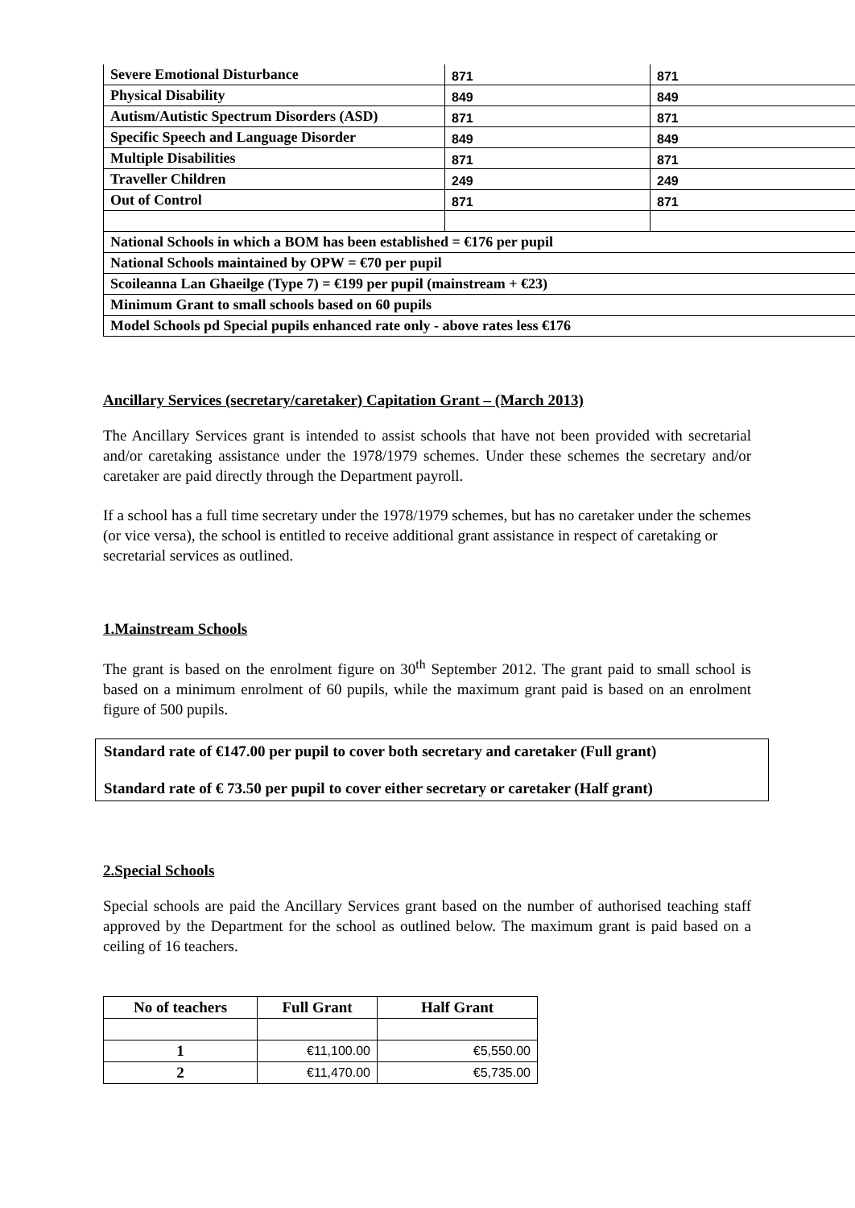| Severe Emotional Disturbance | 871 | 871 |
| Physical Disability | 849 | 849 |
| Autism/Autistic Spectrum Disorders (ASD) | 871 | 871 |
| Specific Speech and Language Disorder | 849 | 849 |
| Multiple Disabilities | 871 | 871 |
| Traveller Children | 249 | 249 |
| Out of Control | 871 | 871 |
| National Schools in which a BOM has been established = €176 per pupil | | |
| National Schools maintained by OPW = €70 per pupil | | |
| Scoileanna Lan Ghaeilge (Type 7) = €199 per pupil (mainstream + €23) | | |
| Minimum Grant to small schools based on 60 pupils | | |
| Model Schools pd Special pupils enhanced rate only - above rates less €176 | | |
Ancillary Services (secretary/caretaker) Capitation Grant – (March 2013)
The Ancillary Services grant is intended to assist schools that have not been provided with secretarial and/or caretaking assistance under the 1978/1979 schemes. Under these schemes the secretary and/or caretaker are paid directly through the Department payroll.
If a school has a full time secretary under the 1978/1979 schemes, but has no caretaker under the schemes (or vice versa), the school is entitled to receive additional grant assistance in respect of caretaking or secretarial services as outlined.
1.Mainstream Schools
The grant is based on the enrolment figure on 30<sup>th</sup> September 2012. The grant paid to small school is based on a minimum enrolment of 60 pupils, while the maximum grant paid is based on an enrolment figure of 500 pupils.
Standard rate of €147.00 per pupil to cover both secretary and caretaker (Full grant)
Standard rate of € 73.50 per pupil to cover either secretary or caretaker (Half grant)
2.Special Schools
Special schools are paid the Ancillary Services grant based on the number of authorised teaching staff approved by the Department for the school as outlined below. The maximum grant is paid based on a ceiling of 16 teachers.
| No of teachers | Full Grant | Half Grant |
| --- | --- | --- |
| 1 | €11,100.00 | €5,550.00 |
| 2 | €11,470.00 | €5,735.00 |